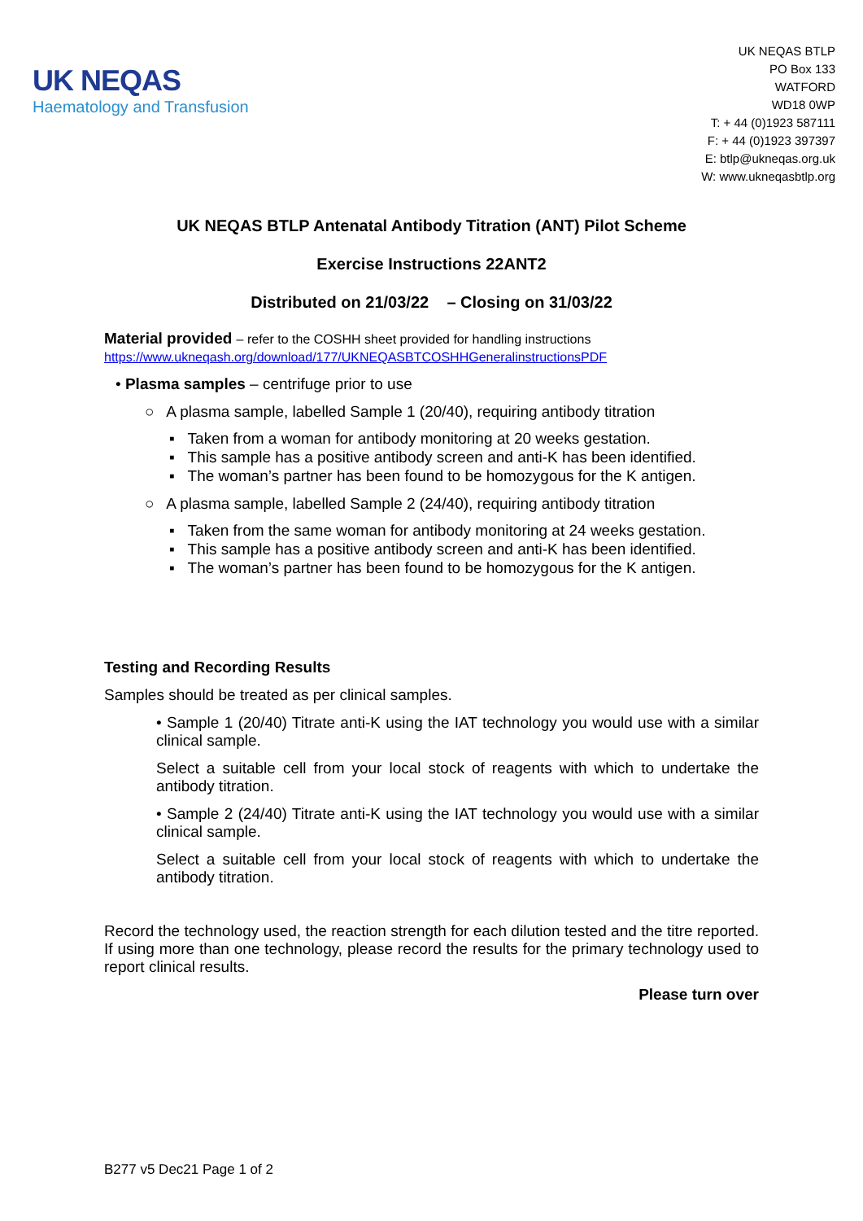UK NEQAS
Haematology and Transfusion
UK NEQAS BTLP
PO Box 133
WATFORD
WD18 0WP
T: + 44 (0)1923 587111
F: + 44 (0)1923 397397
E: btlp@ukneqas.org.uk
W: www.ukneqasbtlp.org
UK NEQAS BTLP Antenatal Antibody Titration (ANT) Pilot Scheme
Exercise Instructions 22ANT2
Distributed on 21/03/22 – Closing on 31/03/22
Material provided – refer to the COSHH sheet provided for handling instructions
https://www.ukneqash.org/download/177/UKNEQASBTCOSHHGeneralinstructionsPDF
• Plasma samples – centrifuge prior to use
○ A plasma sample, labelled Sample 1 (20/40), requiring antibody titration
▪ Taken from a woman for antibody monitoring at 20 weeks gestation.
▪ This sample has a positive antibody screen and anti-K has been identified.
▪ The woman’s partner has been found to be homozygous for the K antigen.
○ A plasma sample, labelled Sample 2 (24/40), requiring antibody titration
▪ Taken from the same woman for antibody monitoring at 24 weeks gestation.
▪ This sample has a positive antibody screen and anti-K has been identified.
▪ The woman’s partner has been found to be homozygous for the K antigen.
Testing and Recording Results
Samples should be treated as per clinical samples.
• Sample 1 (20/40) Titrate anti-K using the IAT technology you would use with a similar clinical sample.
Select a suitable cell from your local stock of reagents with which to undertake the antibody titration.
• Sample 2 (24/40) Titrate anti-K using the IAT technology you would use with a similar clinical sample.
Select a suitable cell from your local stock of reagents with which to undertake the antibody titration.
Record the technology used, the reaction strength for each dilution tested and the titre reported. If using more than one technology, please record the results for the primary technology used to report clinical results.
Please turn over
B277 v5 Dec21 Page 1 of 2